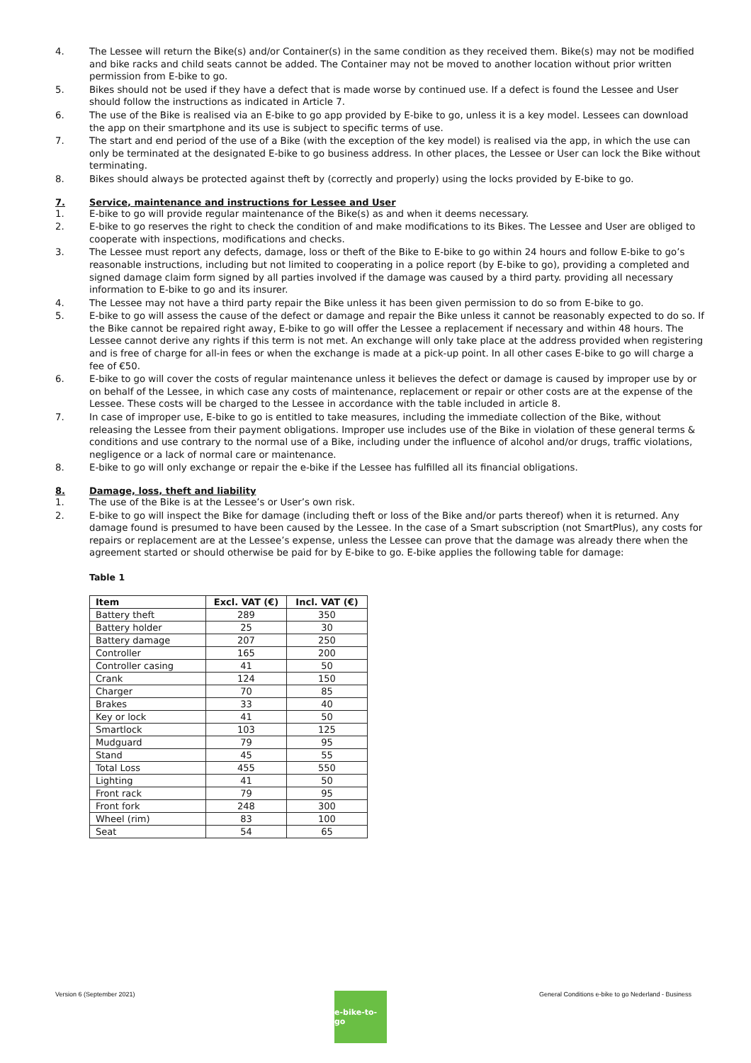4. The Lessee will return the Bike(s) and/or Container(s) in the same condition as they received them. Bike(s) may not be modified and bike racks and child seats cannot be added. The Container may not be moved to another location without prior written permission from E-bike to go.
5. Bikes should not be used if they have a defect that is made worse by continued use. If a defect is found the Lessee and User should follow the instructions as indicated in Article 7.
6. The use of the Bike is realised via an E-bike to go app provided by E-bike to go, unless it is a key model. Lessees can download the app on their smartphone and its use is subject to specific terms of use.
7. The start and end period of the use of a Bike (with the exception of the key model) is realised via the app, in which the use can only be terminated at the designated E-bike to go business address. In other places, the Lessee or User can lock the Bike without terminating.
8. Bikes should always be protected against theft by (correctly and properly) using the locks provided by E-bike to go.
7. Service, maintenance and instructions for Lessee and User
1. E-bike to go will provide regular maintenance of the Bike(s) as and when it deems necessary.
2. E-bike to go reserves the right to check the condition of and make modifications to its Bikes. The Lessee and User are obliged to cooperate with inspections, modifications and checks.
3. The Lessee must report any defects, damage, loss or theft of the Bike to E-bike to go within 24 hours and follow E-bike to go’s reasonable instructions, including but not limited to cooperating in a police report (by E-bike to go), providing a completed and signed damage claim form signed by all parties involved if the damage was caused by a third party. providing all necessary information to E-bike to go and its insurer.
4. The Lessee may not have a third party repair the Bike unless it has been given permission to do so from E-bike to go.
5. E-bike to go will assess the cause of the defect or damage and repair the Bike unless it cannot be reasonably expected to do so. If the Bike cannot be repaired right away, E-bike to go will offer the Lessee a replacement if necessary and within 48 hours. The Lessee cannot derive any rights if this term is not met. An exchange will only take place at the address provided when registering and is free of charge for all-in fees or when the exchange is made at a pick-up point. In all other cases E-bike to go will charge a fee of €50.
6. E-bike to go will cover the costs of regular maintenance unless it believes the defect or damage is caused by improper use by or on behalf of the Lessee, in which case any costs of maintenance, replacement or repair or other costs are at the expense of the Lessee. These costs will be charged to the Lessee in accordance with the table included in article 8.
7. In case of improper use, E-bike to go is entitled to take measures, including the immediate collection of the Bike, without releasing the Lessee from their payment obligations. Improper use includes use of the Bike in violation of these general terms & conditions and use contrary to the normal use of a Bike, including under the influence of alcohol and/or drugs, traffic violations, negligence or a lack of normal care or maintenance.
8. E-bike to go will only exchange or repair the e-bike if the Lessee has fulfilled all its financial obligations.
8. Damage, loss, theft and liability
1. The use of the Bike is at the Lessee’s or User’s own risk.
2. E-bike to go will inspect the Bike for damage (including theft or loss of the Bike and/or parts thereof) when it is returned. Any damage found is presumed to have been caused by the Lessee. In the case of a Smart subscription (not SmartPlus), any costs for repairs or replacement are at the Lessee’s expense, unless the Lessee can prove that the damage was already there when the agreement started or should otherwise be paid for by E-bike to go. E-bike applies the following table for damage:
Table 1
| Item | Excl. VAT (€) | Incl. VAT (€) |
| --- | --- | --- |
| Battery theft | 289 | 350 |
| Battery holder | 25 | 30 |
| Battery damage | 207 | 250 |
| Controller | 165 | 200 |
| Controller casing | 41 | 50 |
| Crank | 124 | 150 |
| Charger | 70 | 85 |
| Brakes | 33 | 40 |
| Key or lock | 41 | 50 |
| Smartlock | 103 | 125 |
| Mudguard | 79 | 95 |
| Stand | 45 | 55 |
| Total Loss | 455 | 550 |
| Lighting | 41 | 50 |
| Front rack | 79 | 95 |
| Front fork | 248 | 300 |
| Wheel (rim) | 83 | 100 |
| Seat | 54 | 65 |
Version 6 (September 2021) General Conditions e-bike to go Nederland - Business
e-bike-to-go